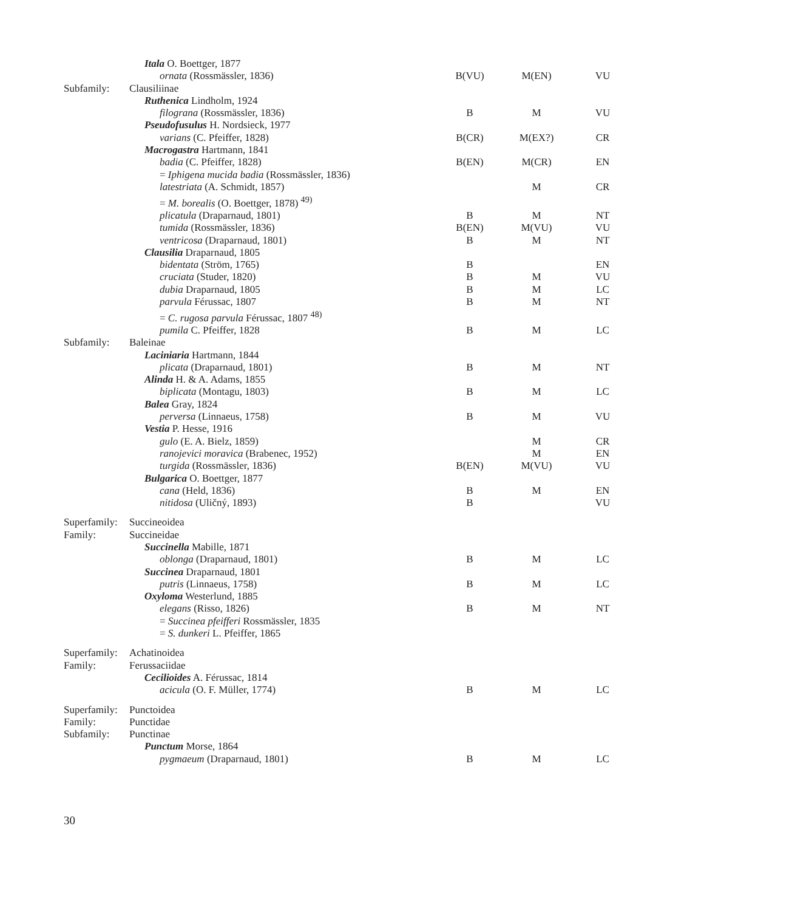| | Itala O. Boettger, 1877 | | | |
| | ornata (Rossmässler, 1836) | B(VU) | M(EN) | VU |
| Subfamily: | Clausiliinae | | | |
| | Ruthenica Lindholm, 1924 | | | |
| | filograna (Rossmässler, 1836) | B | M | VU |
| | Pseudofusulus H. Nordsieck, 1977 | | | |
| | varians (C. Pfeiffer, 1828) | B(CR) | M(EX?) | CR |
| | Macrogastra Hartmann, 1841 | | | |
| | badia (C. Pfeiffer, 1828) | B(EN) | M(CR) | EN |
| | = Iphigena mucida badia (Rossmässler, 1836) | | | |
| | latestriata (A. Schmidt, 1857) | | M | CR |
| | = M. borealis (O. Boettger, 1878) <sup>49)</sup> | | | |
| | plicatula (Draparnaud, 1801) | B | M | NT |
| | tumida (Rossmässler, 1836) | B(EN) | M(VU) | VU |
| | ventricosa (Draparnaud, 1801) | B | M | NT |
| | Clausilia Draparnaud, 1805 | | | |
| | bidentata (Ström, 1765) | B | | EN |
| | cruciata (Studer, 1820) | B | M | VU |
| | dubia Draparnaud, 1805 | B | M | LC |
| | parvula Férussac, 1807 | B | M | NT |
| | = C. rugosa parvula Férussac, 1807 <sup>48)</sup> | | | |
| | pumila C. Pfeiffer, 1828 | B | M | LC |
| Subfamily: | Baleinae | | | |
| | Laciniaria Hartmann, 1844 | | | |
| | plicata (Draparnaud, 1801) | B | M | NT |
| | Alinda H. & A. Adams, 1855 | | | |
| | biplicata (Montagu, 1803) | B | M | LC |
| | Balea Gray, 1824 | | | |
| | perversa (Linnaeus, 1758) | B | M | VU |
| | Vestia P. Hesse, 1916 | | | |
| | gulo (E. A. Bielz, 1859) | | M | CR |
| | ranojevici moravica (Brabenec, 1952) | | M | EN |
| | turgida (Rossmässler, 1836) | B(EN) | M(VU) | VU |
| | Bulgarica O. Boettger, 1877 | | | |
| | cana (Held, 1836) | B | M | EN |
| | nitidosa (Uličný, 1893) | B | | VU |
| Superfamily: | Succineoidea | | | |
| Family: | Succineidae | | | |
| | Succinella Mabille, 1871 | | | |
| | oblonga (Draparnaud, 1801) | B | M | LC |
| | Succinea Draparnaud, 1801 | | | |
| | putris (Linnaeus, 1758) | B | M | LC |
| | Oxyloma Westerlund, 1885 | | | |
| | elegans (Risso, 1826) | B | M | NT |
| | = Succinea pfeifferi Rossmässler, 1835 | | | |
| | = S. dunkeri L. Pfeiffer, 1865 | | | |
| Superfamily: | Achatinoidea | | | |
| Family: | Ferussaciidae | | | |
| | Cecilioides A. Férussac, 1814 | | | |
| | acicula (O. F. Müller, 1774) | B | M | LC |
| Superfamily: | Punctoidea | | | |
| Family: | Punctidae | | | |
| Subfamily: | Punctinae | | | |
| | Punctum Morse, 1864 | | | |
| | pygmaeum (Draparnaud, 1801) | B | M | LC |
30